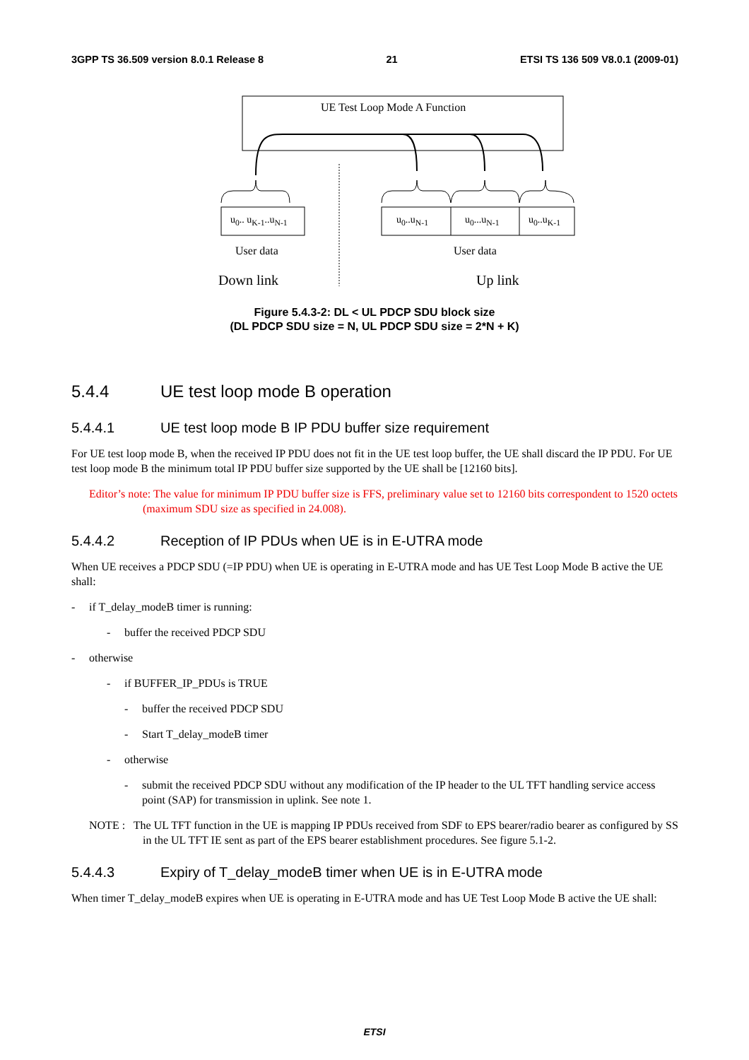3GPP TS 36.509 version 8.0.1 Release 8 21 ETSI TS 136 509 V8.0.1 (2009-01)
UE Test Loop Mode A Function
u<sub>0</sub>.. u<sub>K-1</sub>..u<sub>N-1</sub> u<sub>0</sub>..u<sub>N-1</sub> u<sub>0</sub>...u<sub>N-1</sub> u<sub>0</sub>..u<sub>K-1</sub>
User data User data
Down link Up link
Figure 5.4.3-2: DL < UL PDCP SDU block size
(DL PDCP SDU size = N, UL PDCP SDU size = 2*N + K)
5.4.4 UE test loop mode B operation
5.4.4.1 UE test loop mode B IP PDU buffer size requirement
For UE test loop mode B, when the received IP PDU does not fit in the UE test loop buffer, the UE shall discard the IP PDU. For UE test loop mode B the minimum total IP PDU buffer size supported by the UE shall be [12160 bits].
Editor’s note: The value for minimum IP PDU buffer size is FFS, preliminary value set to 12160 bits correspondent to 1520 octets (maximum SDU size as specified in 24.008).
5.4.4.2 Reception of IP PDUs when UE is in E-UTRA mode
When UE receives a PDCP SDU (=IP PDU) when UE is operating in E-UTRA mode and has UE Test Loop Mode B active the UE shall:
- if T_delay_modeB timer is running:
- buffer the received PDCP SDU
- otherwise
- if BUFFER_IP_PDUs is TRUE
- buffer the received PDCP SDU
- Start T_delay_modeB timer
- otherwise
- submit the received PDCP SDU without any modification of the IP header to the UL TFT handling service access point (SAP) for transmission in uplink. See note 1.
NOTE : The UL TFT function in the UE is mapping IP PDUs received from SDF to EPS bearer/radio bearer as configured by SS in the UL TFT IE sent as part of the EPS bearer establishment procedures. See figure 5.1-2.
5.4.4.3 Expiry of T_delay_modeB timer when UE is in E-UTRA mode
When timer T_delay_modeB expires when UE is operating in E-UTRA mode and has UE Test Loop Mode B active the UE shall:
ETSI